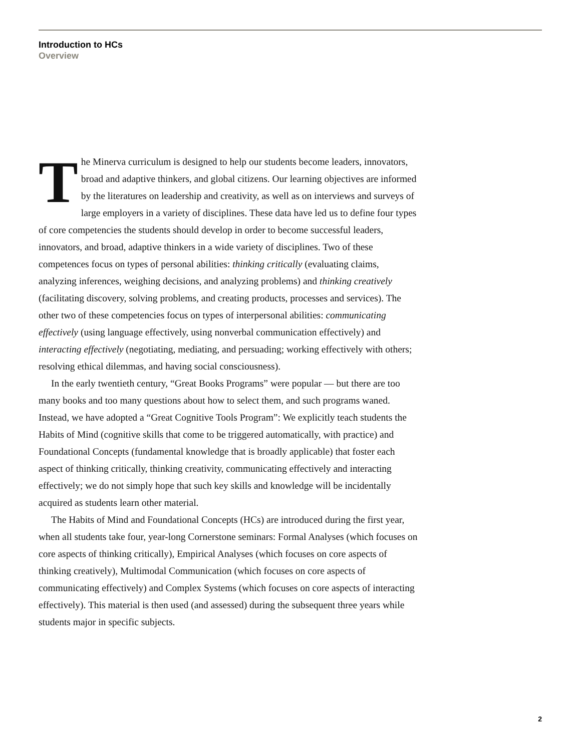Introduction to HCs
Overview
The Minerva curriculum is designed to help our students become leaders, innovators, broad and adaptive thinkers, and global citizens. Our learning objectives are informed by the literatures on leadership and creativity, as well as on interviews and surveys of large employers in a variety of disciplines. These data have led us to define four types of core competencies the students should develop in order to become successful leaders, innovators, and broad, adaptive thinkers in a wide variety of disciplines. Two of these competences focus on types of personal abilities: thinking critically (evaluating claims, analyzing inferences, weighing decisions, and analyzing problems) and thinking creatively (facilitating discovery, solving problems, and creating products, processes and services). The other two of these competencies focus on types of interpersonal abilities: communicating effectively (using language effectively, using nonverbal communication effectively) and interacting effectively (negotiating, mediating, and persuading; working effectively with others; resolving ethical dilemmas, and having social consciousness).
In the early twentieth century, “Great Books Programs” were popular — but there are too many books and too many questions about how to select them, and such programs waned. Instead, we have adopted a “Great Cognitive Tools Program”: We explicitly teach students the Habits of Mind (cognitive skills that come to be triggered automatically, with practice) and Foundational Concepts (fundamental knowledge that is broadly applicable) that foster each aspect of thinking critically, thinking creativity, communicating effectively and interacting effectively; we do not simply hope that such key skills and knowledge will be incidentally acquired as students learn other material.
The Habits of Mind and Foundational Concepts (HCs) are introduced during the first year, when all students take four, year-long Cornerstone seminars: Formal Analyses (which focuses on core aspects of thinking critically), Empirical Analyses (which focuses on core aspects of thinking creatively), Multimodal Communication (which focuses on core aspects of communicating effectively) and Complex Systems (which focuses on core aspects of interacting effectively). This material is then used (and assessed) during the subsequent three years while students major in specific subjects.
2